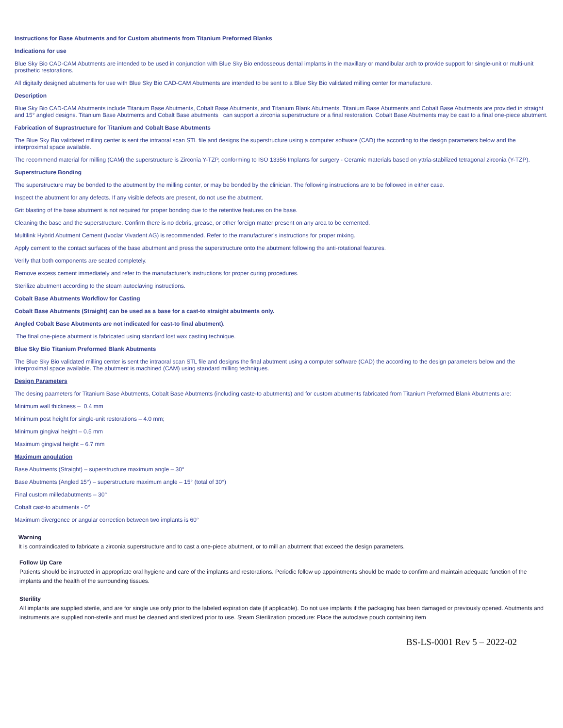Instructions for Base Abutments and for Custom abutments from Titanium Preformed Blanks
Indications for use
Blue Sky Bio CAD-CAM Abutments are intended to be used in conjunction with Blue Sky Bio endosseous dental implants in the maxillary or mandibular arch to provide support for single-unit or multi-unit prosthetic restorations.
All digitally designed abutments for use with Blue Sky Bio CAD-CAM Abutments are intended to be sent to a Blue Sky Bio validated milling center for manufacture.
Description
Blue Sky Bio CAD-CAM Abutments include Titanium Base Abutments, Cobalt Base Abutments, and Titanium Blank Abutments. Titanium Base Abutments and Cobalt Base Abutments are provided in straight and 15° angled designs. Titanium Base Abutments and Cobalt Base abutments can support a zirconia superstructure or a final restoration. Cobalt Base Abutments may be cast to a final one-piece abutment.
Fabrication of Suprastructure for Titanium and Cobalt Base Abutments
The Blue Sky Bio validated milling center is sent the intraoral scan STL file and designs the superstructure using a computer software (CAD) the according to the design parameters below and the interproximal space available.
The recommend material for milling (CAM) the superstructure is Zirconia Y-TZP, conforming to ISO 13356 Implants for surgery - Ceramic materials based on yttria-stabilized tetragonal zirconia (Y-TZP).
Superstructure Bonding
The superstructure may be bonded to the abutment by the milling center, or may be bonded by the clinician. The following instructions are to be followed in either case.
Inspect the abutment for any defects. If any visible defects are present, do not use the abutment.
Grit blasting of the base abutment is not required for proper bonding due to the retentive features on the base.
Cleaning the base and the superstructure. Confirm there is no debris, grease, or other foreign matter present on any area to be cemented.
Multilink Hybrid Abutment Cement (Ivoclar Vivadent AG) is recommended. Refer to the manufacturer’s instructions for proper mixing.
Apply cement to the contact surfaces of the base abutment and press the superstructure onto the abutment following the anti-rotational features.
Verify that both components are seated completely.
Remove excess cement immediately and refer to the manufacturer’s instructions for proper curing procedures.
Sterilize abutment according to the steam autoclaving instructions.
Cobalt Base Abutments Workflow for Casting
Cobalt Base Abutments (Straight) can be used as a base for a cast-to straight abutments only.
Angled Cobalt Base Abutments are not indicated for cast-to final abutment).
The final one-piece abutment is fabricated using standard lost wax casting technique.
Blue Sky Bio Titanium Preformed Blank Abutments
The Blue Sky Bio validated milling center is sent the intraoral scan STL file and designs the final abutment using a computer software (CAD) the according to the design parameters below and the interproximal space available. The abutment is machined (CAM) using standard milling techniques.
Design Parameters
The desing paameters for Titanium Base Abutments, Cobalt Base Abutments (including caste-to abutments) and for custom abutments fabricated from Titanium Preformed Blank Abutments are:
Minimum wall thickness – 0.4 mm
Minimum post height for single-unit restorations – 4.0 mm;
Minimum gingival height – 0.5 mm
Maximum gingival height – 6.7 mm
Maximum angulation
Base Abutments (Straight) – superstructure maximum angle – 30°
Base Abutments (Angled 15°) – superstructure maximum angle – 15° (total of 30°)
Final custom milledabutments – 30°
Cobalt cast-to abutments - 0°
Maximum divergence or angular correction between two implants is 60°
Warning
It is contraindicated to fabricate a zirconia superstructure and to cast a one-piece abutment, or to mill an abutment that exceed the design parameters.
Follow Up Care
Patients should be instructed in appropriate oral hygiene and care of the implants and restorations. Periodic follow up appointments should be made to confirm and maintain adequate function of the implants and the health of the surrounding tissues.
Sterility
All implants are supplied sterile, and are for single use only prior to the labeled expiration date (if applicable). Do not use implants if the packaging has been damaged or previously opened. Abutments and instruments are supplied non-sterile and must be cleaned and sterilized prior to use. Steam Sterilization procedure: Place the autoclave pouch containing item
BS-LS-0001 Rev 5 – 2022-02